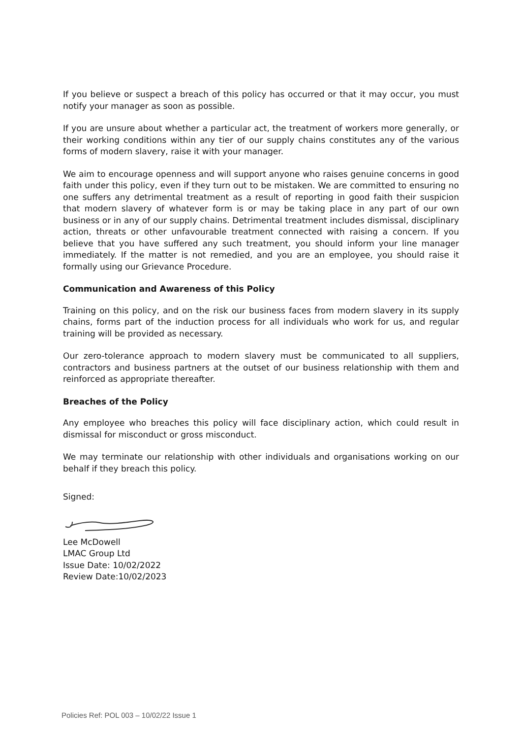If you believe or suspect a breach of this policy has occurred or that it may occur, you must notify your manager as soon as possible.
If you are unsure about whether a particular act, the treatment of workers more generally, or their working conditions within any tier of our supply chains constitutes any of the various forms of modern slavery, raise it with your manager.
We aim to encourage openness and will support anyone who raises genuine concerns in good faith under this policy, even if they turn out to be mistaken. We are committed to ensuring no one suffers any detrimental treatment as a result of reporting in good faith their suspicion that modern slavery of whatever form is or may be taking place in any part of our own business or in any of our supply chains. Detrimental treatment includes dismissal, disciplinary action, threats or other unfavourable treatment connected with raising a concern. If you believe that you have suffered any such treatment, you should inform your line manager immediately. If the matter is not remedied, and you are an employee, you should raise it formally using our Grievance Procedure.
Communication and Awareness of this Policy
Training on this policy, and on the risk our business faces from modern slavery in its supply chains, forms part of the induction process for all individuals who work for us, and regular training will be provided as necessary.
Our zero-tolerance approach to modern slavery must be communicated to all suppliers, contractors and business partners at the outset of our business relationship with them and reinforced as appropriate thereafter.
Breaches of the Policy
Any employee who breaches this policy will face disciplinary action, which could result in dismissal for misconduct or gross misconduct.
We may terminate our relationship with other individuals and organisations working on our behalf if they breach this policy.
Signed:
Lee McDowell
LMAC Group Ltd
Issue Date: 10/02/2022
Review Date:10/02/2023
Policies Ref: POL 003 – 10/02/22 Issue 1